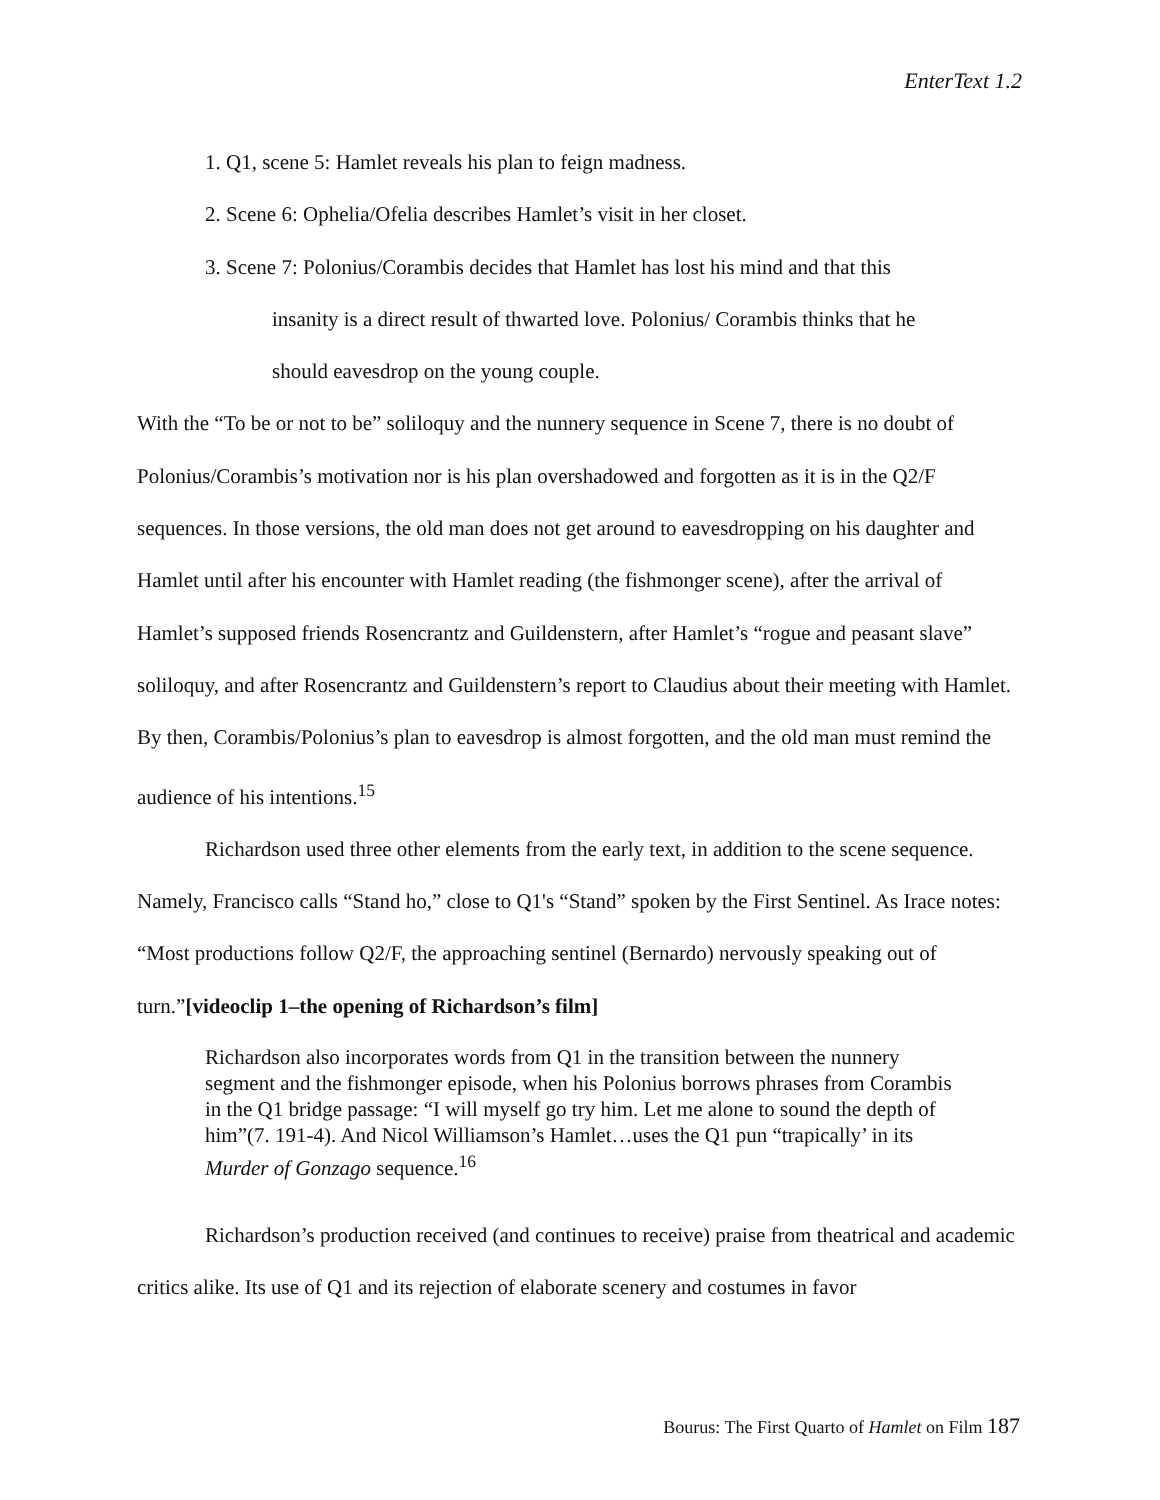EnterText 1.2
1. Q1, scene 5: Hamlet reveals his plan to feign madness.
2. Scene 6: Ophelia/Ofelia describes Hamlet’s visit in her closet.
3. Scene 7: Polonius/Corambis decides that Hamlet has lost his mind and that this
insanity is a direct result of thwarted love. Polonius/ Corambis thinks that he
should eavesdrop on the young couple.
With the “To be or not to be” soliloquy and the nunnery sequence in Scene 7, there is no doubt of Polonius/Corambis’s motivation nor is his plan overshadowed and forgotten as it is in the Q2/F sequences. In those versions, the old man does not get around to eavesdropping on his daughter and Hamlet until after his encounter with Hamlet reading (the fishmonger scene), after the arrival of Hamlet’s supposed friends Rosencrantz and Guildenstern, after Hamlet’s “rogue and peasant slave” soliloquy, and after Rosencrantz and Guildenstern’s report to Claudius about their meeting with Hamlet. By then, Corambis/Polonius’s plan to eavesdrop is almost forgotten, and the old man must remind the audience of his intentions.<sup>15</sup>
Richardson used three other elements from the early text, in addition to the scene sequence. Namely, Francisco calls “Stand ho,” close to Q1's “Stand” spoken by the First Sentinel. As Irace notes: “Most productions follow Q2/F, the approaching sentinel (Bernardo) nervously speaking out of turn.”[videoclip 1–the opening of Richardson’s film]
Richardson also incorporates words from Q1 in the transition between the nunnery segment and the fishmonger episode, when his Polonius borrows phrases from Corambis in the Q1 bridge passage: “I will myself go try him. Let me alone to sound the depth of him”(7. 191-4). And Nicol Williamson’s Hamlet…uses the Q1 pun “trapically’ in its Murder of Gonzago sequence.<sup>16</sup>
Richardson’s production received (and continues to receive) praise from theatrical and academic critics alike. Its use of Q1 and its rejection of elaborate scenery and costumes in favor
Bourus: The First Quarto of Hamlet on Film 187